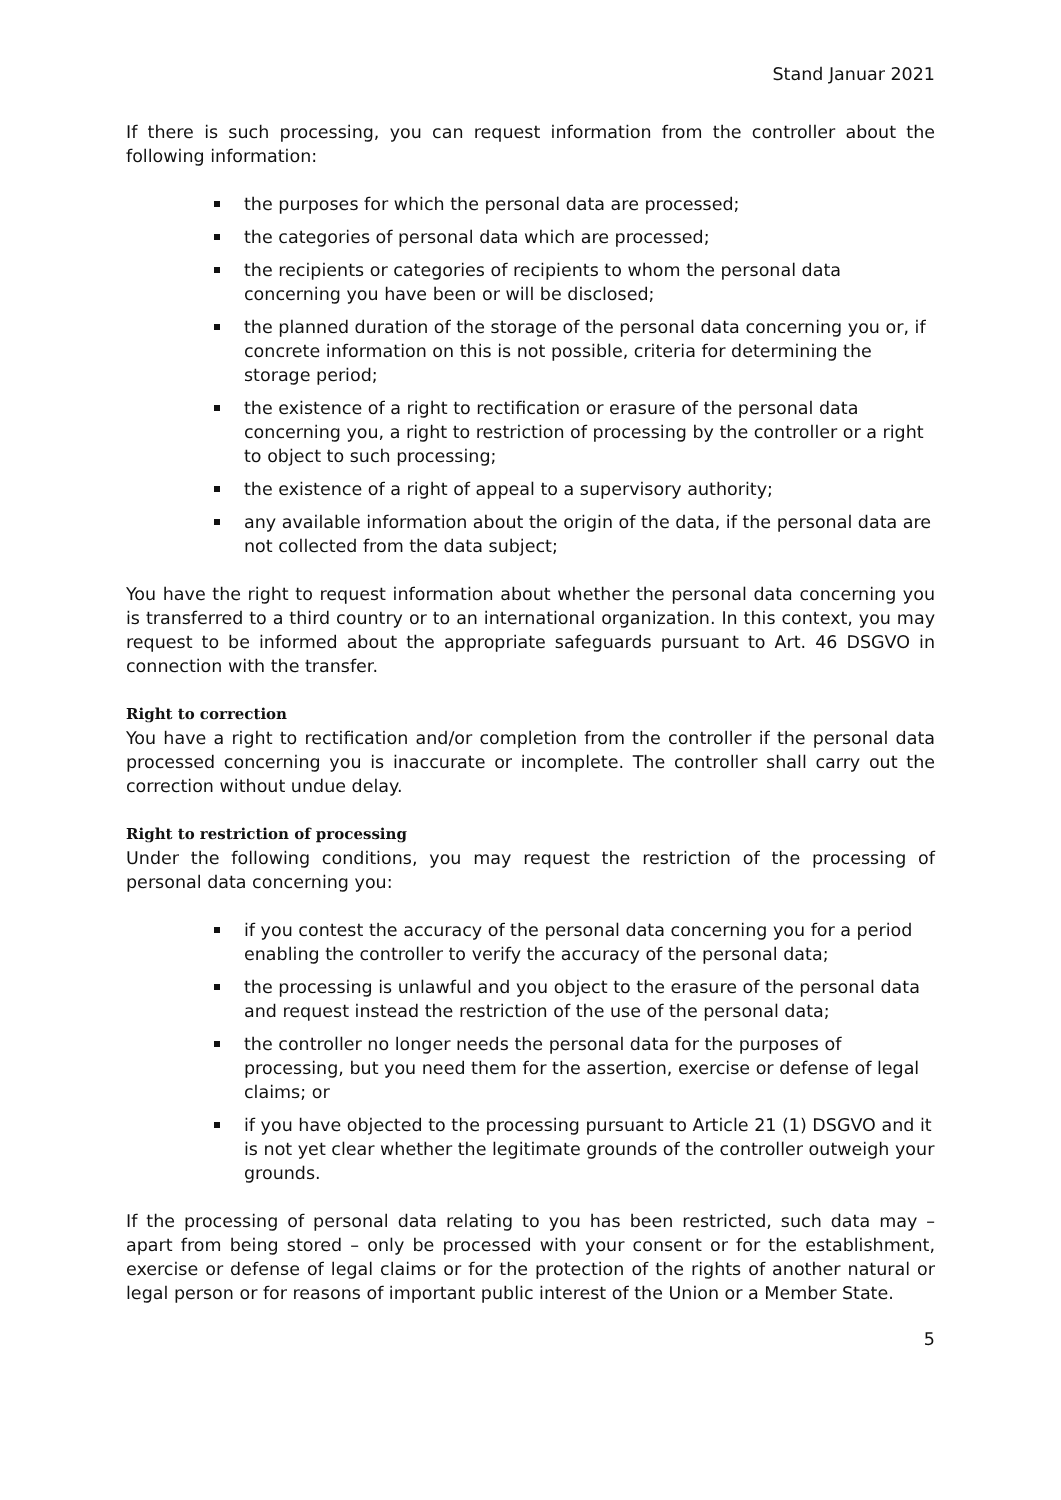Stand Januar 2021
If there is such processing, you can request information from the controller about the following information:
the purposes for which the personal data are processed;
the categories of personal data which are processed;
the recipients or categories of recipients to whom the personal data concerning you have been or will be disclosed;
the planned duration of the storage of the personal data concerning you or, if concrete information on this is not possible, criteria for determining the storage period;
the existence of a right to rectification or erasure of the personal data concerning you, a right to restriction of processing by the controller or a right to object to such processing;
the existence of a right of appeal to a supervisory authority;
any available information about the origin of the data, if the personal data are not collected from the data subject;
You have the right to request information about whether the personal data concerning you is transferred to a third country or to an international organization. In this context, you may request to be informed about the appropriate safeguards pursuant to Art. 46 DSGVO in connection with the transfer.
Right to correction
You have a right to rectification and/or completion from the controller if the personal data processed concerning you is inaccurate or incomplete. The controller shall carry out the correction without undue delay.
Right to restriction of processing
Under the following conditions, you may request the restriction of the processing of personal data concerning you:
if you contest the accuracy of the personal data concerning you for a period enabling the controller to verify the accuracy of the personal data;
the processing is unlawful and you object to the erasure of the personal data and request instead the restriction of the use of the personal data;
the controller no longer needs the personal data for the purposes of processing, but you need them for the assertion, exercise or defense of legal claims; or
if you have objected to the processing pursuant to Article 21 (1) DSGVO and it is not yet clear whether the legitimate grounds of the controller outweigh your grounds.
If the processing of personal data relating to you has been restricted, such data may – apart from being stored – only be processed with your consent or for the establishment, exercise or defense of legal claims or for the protection of the rights of another natural or legal person or for reasons of important public interest of the Union or a Member State.
5